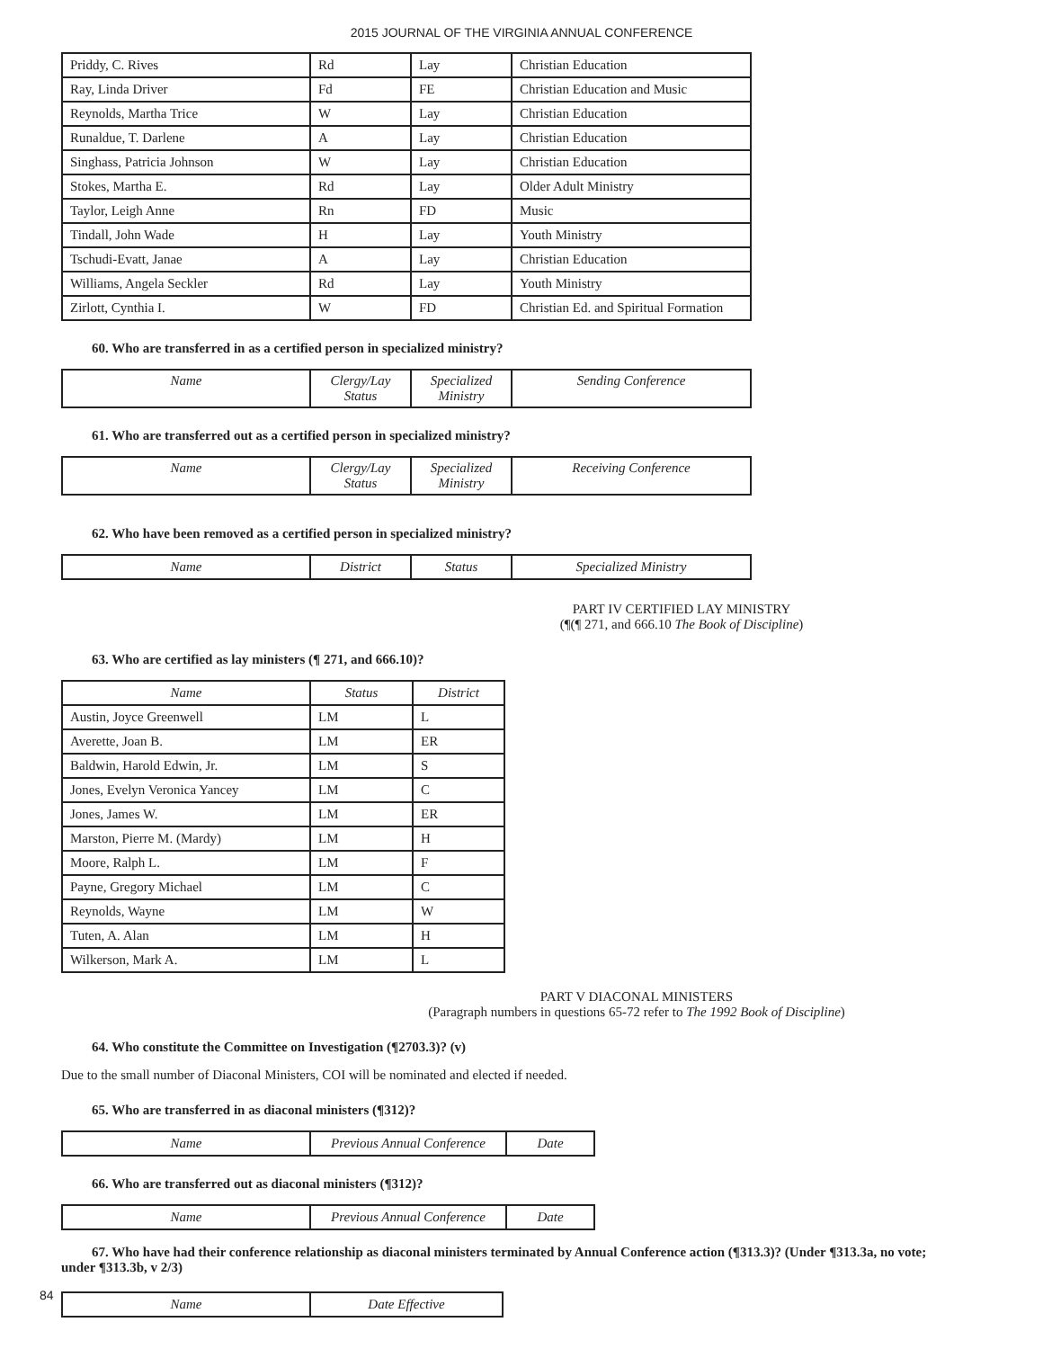2015 JOURNAL OF THE VIRGINIA ANNUAL CONFERENCE
| Priddy, C. Rives | Rd | Lay | Christian Education |
| Ray, Linda Driver | Fd | FE | Christian Education and Music |
| Reynolds, Martha Trice | W | Lay | Christian Education |
| Runaldue, T. Darlene | A | Lay | Christian Education |
| Singhass, Patricia Johnson | W | Lay | Christian Education |
| Stokes, Martha E. | Rd | Lay | Older Adult Ministry |
| Taylor, Leigh Anne | Rn | FD | Music |
| Tindall, John Wade | H | Lay | Youth Ministry |
| Tschudi-Evatt, Janae | A | Lay | Christian Education |
| Williams, Angela Seckler | Rd | Lay | Youth Ministry |
| Zirlott, Cynthia I. | W | FD | Christian Ed. and Spiritual Formation |
60. Who are transferred in as a certified person in specialized ministry?
| Name | Clergy/Lay Status | Specialized Ministry | Sending Conference |
| --- | --- | --- | --- |
61. Who are transferred out as a certified person in specialized ministry?
| Name | Clergy/Lay Status | Specialized Ministry | Receiving Conference |
| --- | --- | --- | --- |
62. Who have been removed as a certified person in specialized ministry?
| Name | District | Status | Specialized Ministry |
| --- | --- | --- | --- |
PART IV CERTIFIED LAY MINISTRY
(¶(¶ 271, and 666.10 The Book of Discipline)
63. Who are certified as lay ministers (¶ 271, and 666.10)?
| Name | Status | District |
| --- | --- | --- |
| Austin, Joyce Greenwell | LM | L |
| Averette, Joan B. | LM | ER |
| Baldwin, Harold Edwin, Jr. | LM | S |
| Jones, Evelyn Veronica Yancey | LM | C |
| Jones, James W. | LM | ER |
| Marston, Pierre M. (Mardy) | LM | H |
| Moore, Ralph L. | LM | F |
| Payne, Gregory Michael | LM | C |
| Reynolds, Wayne | LM | W |
| Tuten, A. Alan | LM | H |
| Wilkerson, Mark A. | LM | L |
PART V DIACONAL MINISTERS
(Paragraph numbers in questions 65-72 refer to The 1992 Book of Discipline)
64. Who constitute the Committee on Investigation (¶2703.3)? (v)
Due to the small number of Diaconal Ministers, COI will be nominated and elected if needed.
65. Who are transferred in as diaconal ministers (¶312)?
| Name | Previous Annual Conference | Date |
| --- | --- | --- |
66. Who are transferred out as diaconal ministers (¶312)?
| Name | Previous Annual Conference | Date |
| --- | --- | --- |
67. Who have had their conference relationship as diaconal ministers terminated by Annual Conference action (¶313.3)? (Under ¶313.3a, no vote; under ¶313.3b, v 2/3)
| Name | Date Effective |
| --- | --- |
84